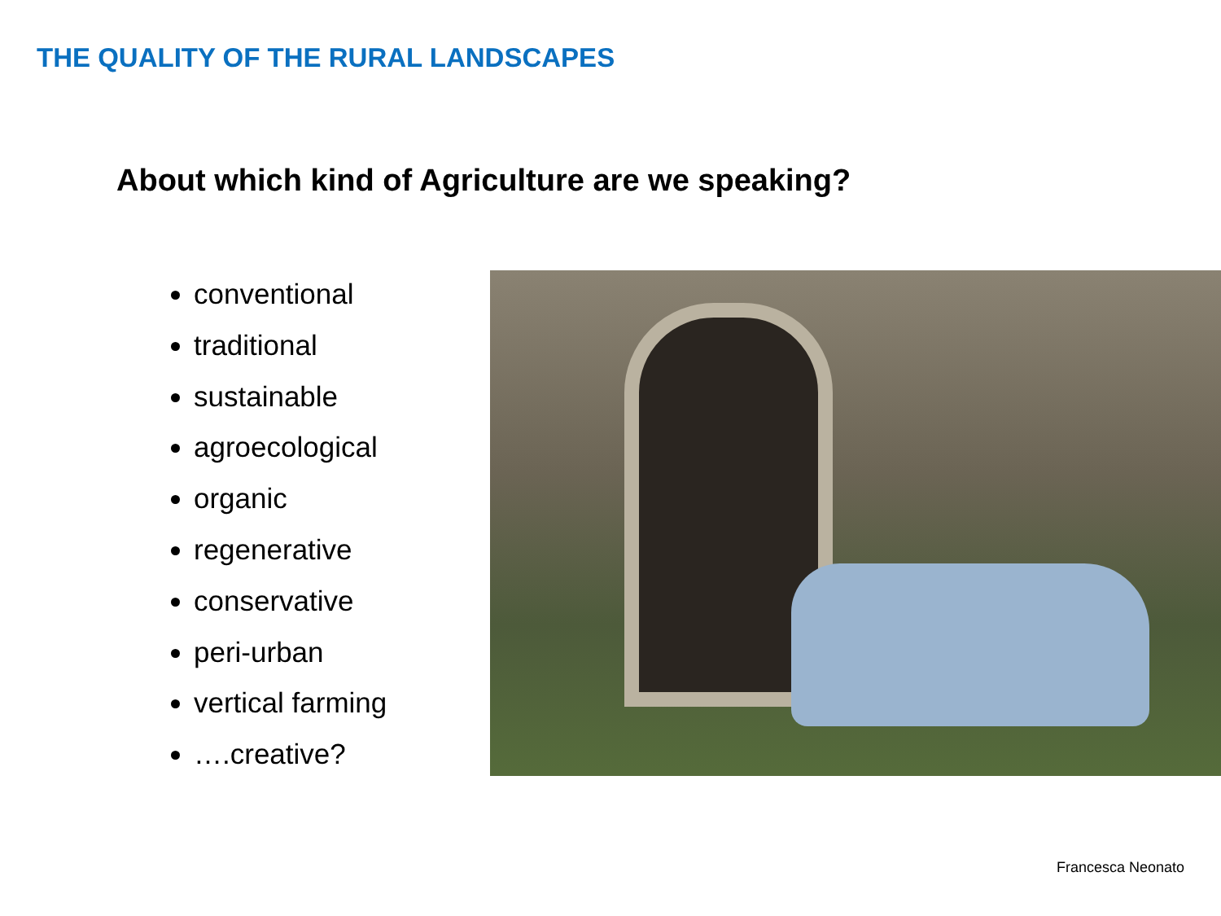THE QUALITY OF THE RURAL LANDSCAPES
About which kind of Agriculture are we speaking?
conventional
traditional
sustainable
agroecological
organic
regenerative
conservative
peri-urban
vertical farming
….creative?
Francesca Neonato